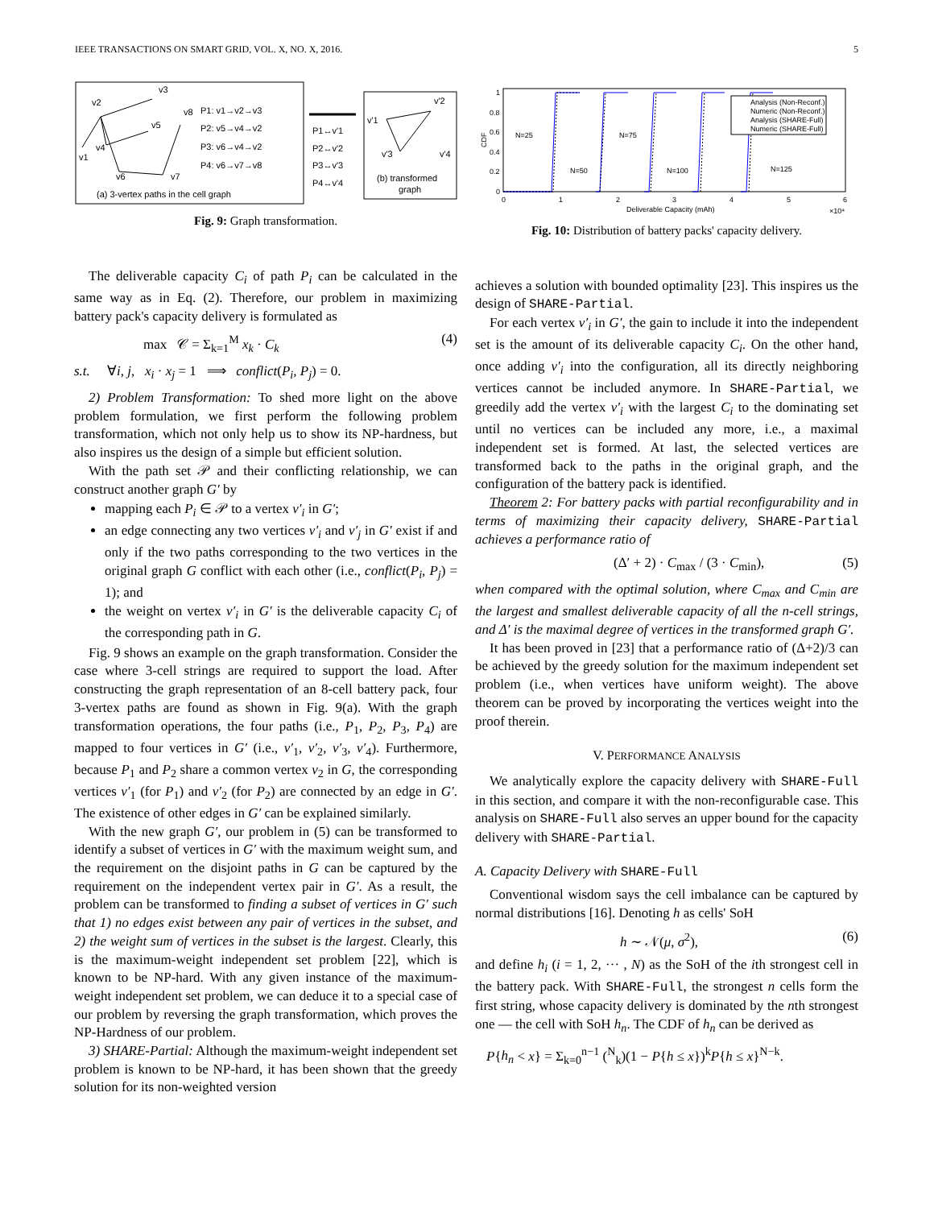IEEE TRANSACTIONS ON SMART GRID, VOL. X, NO. X, 2016. 5
v2
v3
v5
v4
v1
v6
v7
v8
P1: v1→v2→v3
P2: v5→v4→v2
P3: v6→v4→v2
P4: v6→v7→v8
(a) 3-vertex paths in the cell graph
P1↔v'1
P2↔v'2
P3↔v'3
P4↔v'4
v'1
v'2
v'3
v'4
(b) transformed
graph
Fig. 9: Graph transformation.
The deliverable capacity C<sub>i</sub> of path P<sub>i</sub> can be calculated in the same way as in Eq. (2). Therefore, our problem in maximizing battery pack's capacity delivery is formulated as
max 𝒞 = Σ<sub>k=1</sub><sup>M</sup> x<sub>k</sub> · C<sub>k</sub> (4)
s.t. ∀i, j, x<sub>i</sub> · x<sub>j</sub> = 1 ⟹ conflict(P<sub>i</sub>, P<sub>j</sub>) = 0.
2) Problem Transformation: To shed more light on the above problem formulation, we first perform the following problem transformation, which not only help us to show its NP-hardness, but also inspires us the design of a simple but efficient solution.
With the path set 𝒫 and their conflicting relationship, we can construct another graph G′ by
mapping each P<sub>i</sub> ∈ 𝒫 to a vertex v′<sub>i</sub> in G′;
an edge connecting any two vertices v′<sub>i</sub> and v′<sub>j</sub> in G′ exist if and only if the two paths corresponding to the two vertices in the original graph G conflict with each other (i.e., conflict(P<sub>i</sub>, P<sub>j</sub>) = 1); and
the weight on vertex v′<sub>i</sub> in G′ is the deliverable capacity C<sub>i</sub> of the corresponding path in G.
Fig. 9 shows an example on the graph transformation. Consider the case where 3-cell strings are required to support the load. After constructing the graph representation of an 8-cell battery pack, four 3-vertex paths are found as shown in Fig. 9(a). With the graph transformation operations, the four paths (i.e., P<sub>1</sub>, P<sub>2</sub>, P<sub>3</sub>, P<sub>4</sub>) are mapped to four vertices in G′ (i.e., v′<sub>1</sub>, v′<sub>2</sub>, v′<sub>3</sub>, v′<sub>4</sub>). Furthermore, because P<sub>1</sub> and P<sub>2</sub> share a common vertex v<sub>2</sub> in G, the corresponding vertices v′<sub>1</sub> (for P<sub>1</sub>) and v′<sub>2</sub> (for P<sub>2</sub>) are connected by an edge in G′. The existence of other edges in G′ can be explained similarly.
With the new graph G′, our problem in (5) can be transformed to identify a subset of vertices in G′ with the maximum weight sum, and the requirement on the disjoint paths in G can be captured by the requirement on the independent vertex pair in G′. As a result, the problem can be transformed to finding a subset of vertices in G′ such that 1) no edges exist between any pair of vertices in the subset, and 2) the weight sum of vertices in the subset is the largest. Clearly, this is the maximum-weight independent set problem [22], which is known to be NP-hard. With any given instance of the maximum-weight independent set problem, we can deduce it to a special case of our problem by reversing the graph transformation, which proves the NP-Hardness of our problem.
3) SHARE-Partial: Although the maximum-weight independent set problem is known to be NP-hard, it has been shown that the greedy solution for its non-weighted version
1
0.8
0.6
0.4
0.2
0
0
1
2
3
4
5
6
Deliverable Capacity (mAh)
×10⁴
CDF
N=25
N=50
N=75
N=100
N=125
Analysis (Non-Reconf.)
Numeric (Non-Reconf.)
Analysis (SHARE-Full)
Numeric (SHARE-Full)
Fig. 10: Distribution of battery packs' capacity delivery.
achieves a solution with bounded optimality [23]. This inspires us the design of SHARE-Partial.
For each vertex v′<sub>i</sub> in G′, the gain to include it into the independent set is the amount of its deliverable capacity C<sub>i</sub>. On the other hand, once adding v′<sub>i</sub> into the configuration, all its directly neighboring vertices cannot be included anymore. In SHARE-Partial, we greedily add the vertex v′<sub>i</sub> with the largest C<sub>i</sub> to the dominating set until no vertices can be included any more, i.e., a maximal independent set is formed. At last, the selected vertices are transformed back to the paths in the original graph, and the configuration of the battery pack is identified.
Theorem 2: For battery packs with partial reconfigurability and in terms of maximizing their capacity delivery, SHARE-Partial achieves a performance ratio of
(Δ′ + 2) · C<sub>max</sub> / (3 · C<sub>min</sub>), (5)
when compared with the optimal solution, where C<sub>max</sub> and C<sub>min</sub> are the largest and smallest deliverable capacity of all the n-cell strings, and Δ′ is the maximal degree of vertices in the transformed graph G′.
It has been proved in [23] that a performance ratio of (Δ+2)/3 can be achieved by the greedy solution for the maximum independent set problem (i.e., when vertices have uniform weight). The above theorem can be proved by incorporating the vertices weight into the proof therein.
V. PERFORMANCE ANALYSIS
We analytically explore the capacity delivery with SHARE-Full in this section, and compare it with the non-reconfigurable case. This analysis on SHARE-Full also serves an upper bound for the capacity delivery with SHARE-Partial.
A. Capacity Delivery with SHARE-Full
Conventional wisdom says the cell imbalance can be captured by normal distributions [16]. Denoting h as cells' SoH
h ∼ 𝒩(μ, σ<sup>2</sup>), (6)
and define h<sub>i</sub> (i = 1, 2, ··· , N) as the SoH of the ith strongest cell in the battery pack. With SHARE-Full, the strongest n cells form the first string, whose capacity delivery is dominated by the nth strongest one — the cell with SoH h<sub>n</sub>. The CDF of h<sub>n</sub> can be derived as
P{h<sub>n</sub> < x} = Σ<sub>k=0</sub><sup>n−1</sup> (<sup>N</sup><sub>k</sub>)(1 − P{h ≤ x})<sup>k</sup>P{h ≤ x}<sup>N−k</sup>.